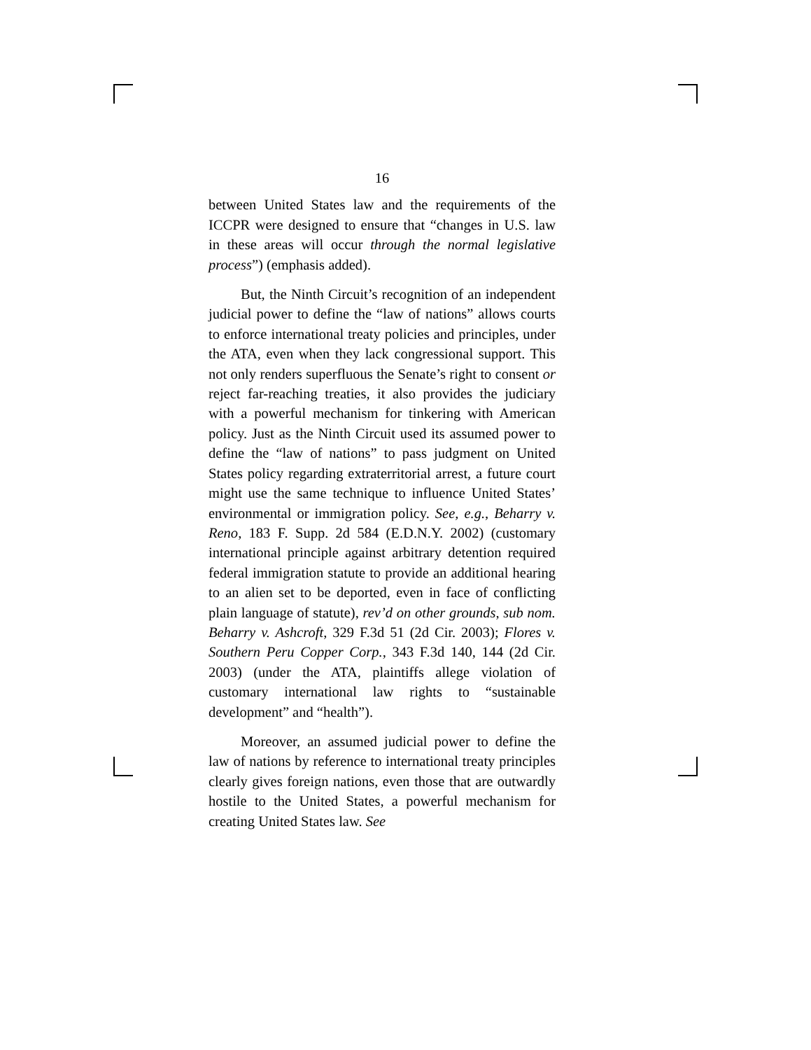16
between United States law and the requirements of the ICCPR were designed to ensure that “changes in U.S. law in these areas will occur through the normal legislative process”) (emphasis added).
But, the Ninth Circuit’s recognition of an independent judicial power to define the “law of nations” allows courts to enforce international treaty policies and principles, under the ATA, even when they lack congressional support. This not only renders superfluous the Senate’s right to consent or reject far-reaching treaties, it also provides the judiciary with a powerful mechanism for tinkering with American policy. Just as the Ninth Circuit used its assumed power to define the “law of nations” to pass judgment on United States policy regarding extraterritorial arrest, a future court might use the same technique to influence United States’ environmental or immigration policy. See, e.g., Beharry v. Reno, 183 F. Supp. 2d 584 (E.D.N.Y. 2002) (customary international principle against arbitrary detention required federal immigration statute to provide an additional hearing to an alien set to be deported, even in face of conflicting plain language of statute), rev’d on other grounds, sub nom. Beharry v. Ashcroft, 329 F.3d 51 (2d Cir. 2003); Flores v. Southern Peru Copper Corp., 343 F.3d 140, 144 (2d Cir. 2003) (under the ATA, plaintiffs allege violation of customary international law rights to “sustainable development” and “health”).
Moreover, an assumed judicial power to define the law of nations by reference to international treaty principles clearly gives foreign nations, even those that are outwardly hostile to the United States, a powerful mechanism for creating United States law. See